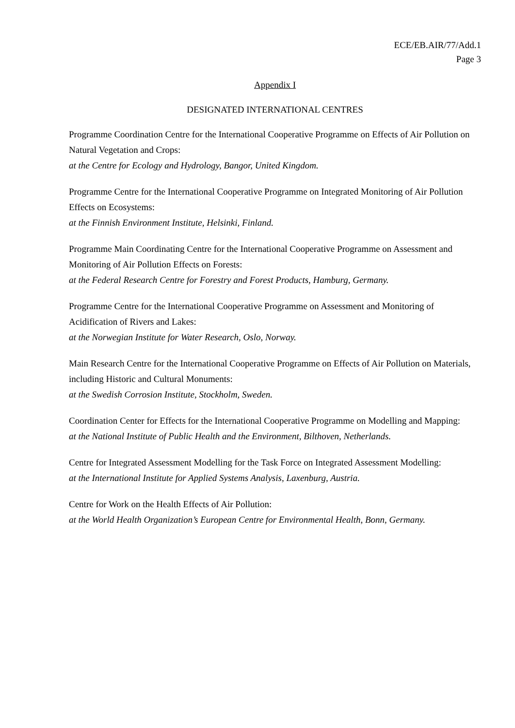ECE/EB.AIR/77/Add.1
Page 3
Appendix I
DESIGNATED INTERNATIONAL CENTRES
Programme Coordination Centre for the International Cooperative Programme on Effects of Air Pollution on Natural Vegetation and Crops:
at the Centre for Ecology and Hydrology, Bangor, United Kingdom.
Programme Centre for the International Cooperative Programme on Integrated Monitoring of Air Pollution Effects on Ecosystems:
at the Finnish Environment Institute, Helsinki, Finland.
Programme Main Coordinating Centre for the International Cooperative Programme on Assessment and Monitoring of Air Pollution Effects on Forests:
at the Federal Research Centre for Forestry and Forest Products, Hamburg, Germany.
Programme Centre for the International Cooperative Programme on Assessment and Monitoring of Acidification of Rivers and Lakes:
at the Norwegian Institute for Water Research, Oslo, Norway.
Main Research Centre for the International Cooperative Programme on Effects of Air Pollution on Materials, including Historic and Cultural Monuments:
at the Swedish Corrosion Institute, Stockholm, Sweden.
Coordination Center for Effects for the International Cooperative Programme on Modelling and Mapping:
at the National Institute of Public Health and the Environment, Bilthoven, Netherlands.
Centre for Integrated Assessment Modelling for the Task Force on Integrated Assessment Modelling:
at the International Institute for Applied Systems Analysis, Laxenburg, Austria.
Centre for Work on the Health Effects of Air Pollution:
at the World Health Organization’s European Centre for Environmental Health, Bonn, Germany.